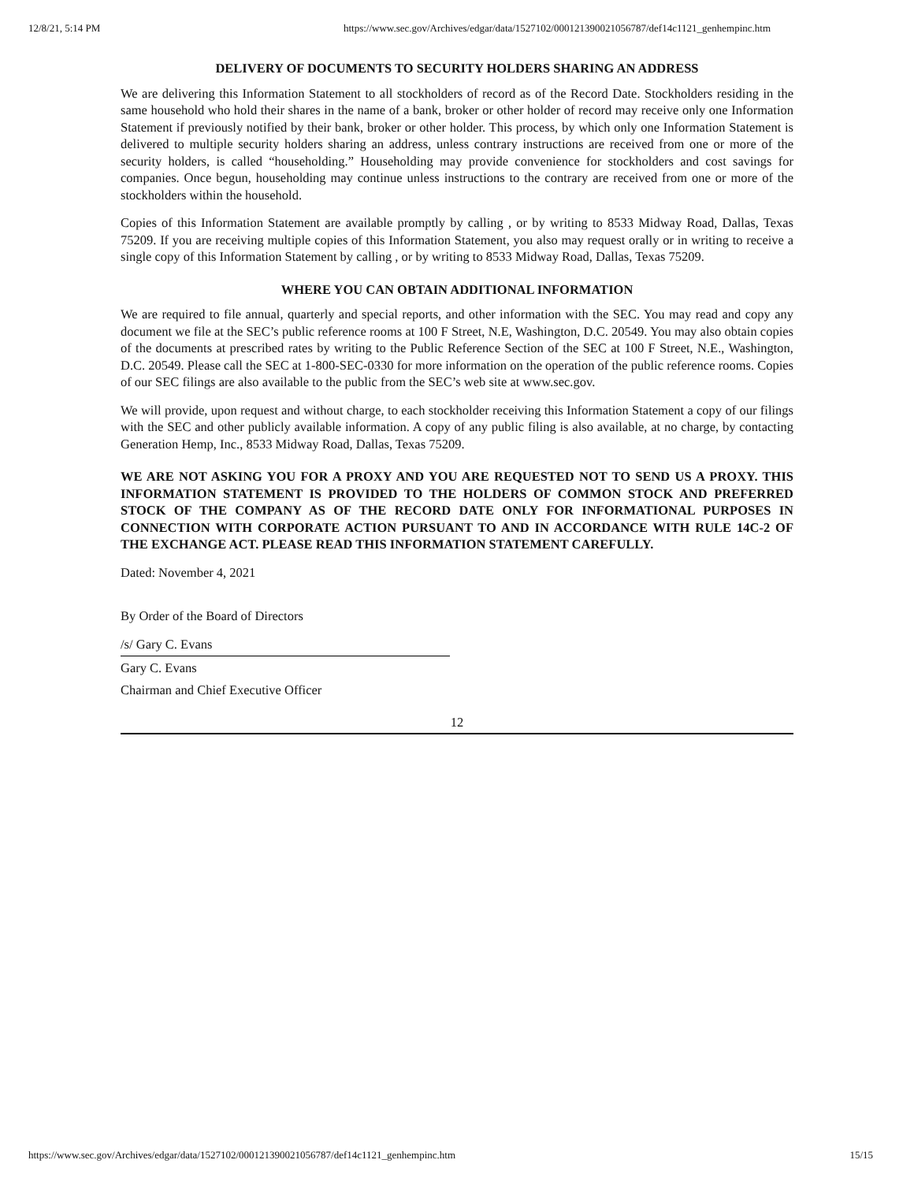12/8/21, 5:14 PM https://www.sec.gov/Archives/edgar/data/1527102/000121390021056787/def14c1121_genhempinc.htm
DELIVERY OF DOCUMENTS TO SECURITY HOLDERS SHARING AN ADDRESS
We are delivering this Information Statement to all stockholders of record as of the Record Date. Stockholders residing in the same household who hold their shares in the name of a bank, broker or other holder of record may receive only one Information Statement if previously notified by their bank, broker or other holder. This process, by which only one Information Statement is delivered to multiple security holders sharing an address, unless contrary instructions are received from one or more of the security holders, is called “householding.” Householding may provide convenience for stockholders and cost savings for companies. Once begun, householding may continue unless instructions to the contrary are received from one or more of the stockholders within the household.
Copies of this Information Statement are available promptly by calling , or by writing to 8533 Midway Road, Dallas, Texas 75209. If you are receiving multiple copies of this Information Statement, you also may request orally or in writing to receive a single copy of this Information Statement by calling , or by writing to 8533 Midway Road, Dallas, Texas 75209.
WHERE YOU CAN OBTAIN ADDITIONAL INFORMATION
We are required to file annual, quarterly and special reports, and other information with the SEC. You may read and copy any document we file at the SEC’s public reference rooms at 100 F Street, N.E, Washington, D.C. 20549. You may also obtain copies of the documents at prescribed rates by writing to the Public Reference Section of the SEC at 100 F Street, N.E., Washington, D.C. 20549. Please call the SEC at 1-800-SEC-0330 for more information on the operation of the public reference rooms. Copies of our SEC filings are also available to the public from the SEC’s web site at www.sec.gov.
We will provide, upon request and without charge, to each stockholder receiving this Information Statement a copy of our filings with the SEC and other publicly available information. A copy of any public filing is also available, at no charge, by contacting Generation Hemp, Inc., 8533 Midway Road, Dallas, Texas 75209.
WE ARE NOT ASKING YOU FOR A PROXY AND YOU ARE REQUESTED NOT TO SEND US A PROXY. THIS INFORMATION STATEMENT IS PROVIDED TO THE HOLDERS OF COMMON STOCK AND PREFERRED STOCK OF THE COMPANY AS OF THE RECORD DATE ONLY FOR INFORMATIONAL PURPOSES IN CONNECTION WITH CORPORATE ACTION PURSUANT TO AND IN ACCORDANCE WITH RULE 14C-2 OF THE EXCHANGE ACT. PLEASE READ THIS INFORMATION STATEMENT CAREFULLY.
Dated: November 4, 2021
By Order of the Board of Directors
/s/ Gary C. Evans
Gary C. Evans
Chairman and Chief Executive Officer
12
https://www.sec.gov/Archives/edgar/data/1527102/000121390021056787/def14c1121_genhempinc.htm 15/15